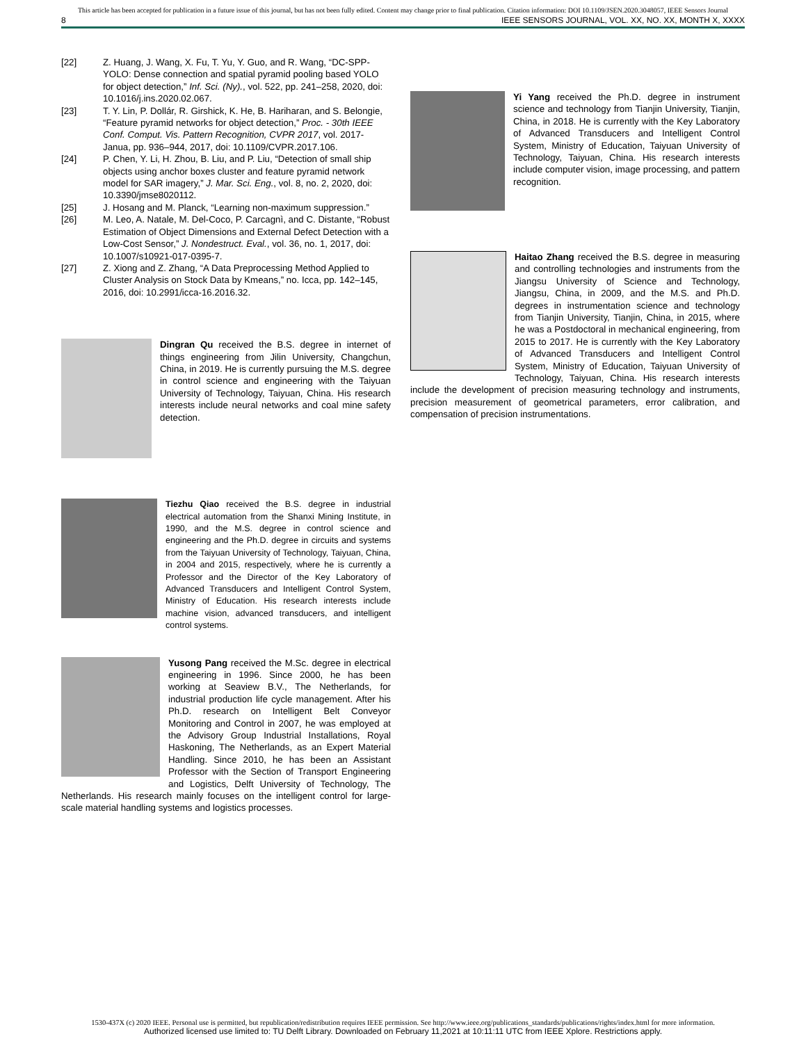This article has been accepted for publication in a future issue of this journal, but has not been fully edited. Content may change prior to final publication. Citation information: DOI 10.1109/JSEN.2020.3048057, IEEE Sensors Journal
8 IEEE SENSORS JOURNAL, VOL. XX, NO. XX, MONTH X, XXXX
[22] Z. Huang, J. Wang, X. Fu, T. Yu, Y. Guo, and R. Wang, “DC-SPP-YOLO: Dense connection and spatial pyramid pooling based YOLO for object detection,” Inf. Sci. (Ny)., vol. 522, pp. 241–258, 2020, doi: 10.1016/j.ins.2020.02.067.
[23] T. Y. Lin, P. Dollár, R. Girshick, K. He, B. Hariharan, and S. Belongie, “Feature pyramid networks for object detection,” Proc. - 30th IEEE Conf. Comput. Vis. Pattern Recognition, CVPR 2017, vol. 2017-Janua, pp. 936–944, 2017, doi: 10.1109/CVPR.2017.106.
[24] P. Chen, Y. Li, H. Zhou, B. Liu, and P. Liu, “Detection of small ship objects using anchor boxes cluster and feature pyramid network model for SAR imagery,” J. Mar. Sci. Eng., vol. 8, no. 2, 2020, doi: 10.3390/jmse8020112.
[25] J. Hosang and M. Planck, “Learning non-maximum suppression.”
[26] M. Leo, A. Natale, M. Del-Coco, P. Carcagnì, and C. Distante, “Robust Estimation of Object Dimensions and External Defect Detection with a Low-Cost Sensor,” J. Nondestruct. Eval., vol. 36, no. 1, 2017, doi: 10.1007/s10921-017-0395-7.
[27] Z. Xiong and Z. Zhang, “A Data Preprocessing Method Applied to Cluster Analysis on Stock Data by Kmeans,” no. Icca, pp. 142–145, 2016, doi: 10.2991/icca-16.2016.32.
Dingran Qu received the B.S. degree in internet of things engineering from Jilin University, Changchun, China, in 2019. He is currently pursuing the M.S. degree in control science and engineering with the Taiyuan University of Technology, Taiyuan, China. His research interests include neural networks and coal mine safety detection.
Tiezhu Qiao received the B.S. degree in industrial electrical automation from the Shanxi Mining Institute, in 1990, and the M.S. degree in control science and engineering and the Ph.D. degree in circuits and systems from the Taiyuan University of Technology, Taiyuan, China, in 2004 and 2015, respectively, where he is currently a Professor and the Director of the Key Laboratory of Advanced Transducers and Intelligent Control System, Ministry of Education. His research interests include machine vision, advanced transducers, and intelligent control systems.
Yusong Pang received the M.Sc. degree in electrical engineering in 1996. Since 2000, he has been working at Seaview B.V., The Netherlands, for industrial production life cycle management. After his Ph.D. research on Intelligent Belt Conveyor Monitoring and Control in 2007, he was employed at the Advisory Group Industrial Installations, Royal Haskoning, The Netherlands, as an Expert Material Handling. Since 2010, he has been an Assistant Professor with the Section of Transport Engineering and Logistics, Delft University of Technology, The Netherlands. His research mainly focuses on the intelligent control for large-scale material handling systems and logistics processes.
Yi Yang received the Ph.D. degree in instrument science and technology from Tianjin University, Tianjin, China, in 2018. He is currently with the Key Laboratory of Advanced Transducers and Intelligent Control System, Ministry of Education, Taiyuan University of Technology, Taiyuan, China. His research interests include computer vision, image processing, and pattern recognition.
Haitao Zhang received the B.S. degree in measuring and controlling technologies and instruments from the Jiangsu University of Science and Technology, Jiangsu, China, in 2009, and the M.S. and Ph.D. degrees in instrumentation science and technology from Tianjin University, Tianjin, China, in 2015, where he was a Postdoctoral in mechanical engineering, from 2015 to 2017. He is currently with the Key Laboratory of Advanced Transducers and Intelligent Control System, Ministry of Education, Taiyuan University of Technology, Taiyuan, China. His research interests include the development of precision measuring technology and instruments, precision measurement of geometrical parameters, error calibration, and compensation of precision instrumentations.
1530-437X (c) 2020 IEEE. Personal use is permitted, but republication/redistribution requires IEEE permission. See http://www.ieee.org/publications_standards/publications/rights/index.html for more information.
Authorized licensed use limited to: TU Delft Library. Downloaded on February 11,2021 at 10:11:11 UTC from IEEE Xplore. Restrictions apply.